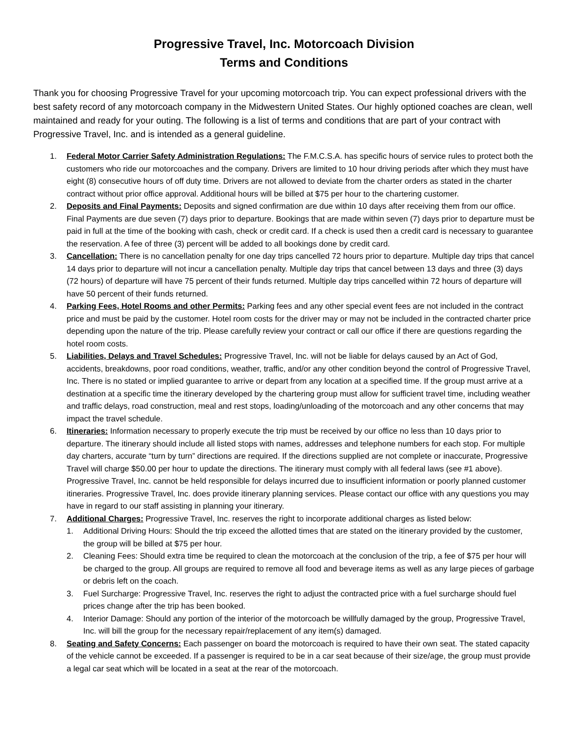Progressive Travel, Inc. Motorcoach Division
Terms and Conditions
Thank you for choosing Progressive Travel for your upcoming motorcoach trip. You can expect professional drivers with the best safety record of any motorcoach company in the Midwestern United States. Our highly optioned coaches are clean, well maintained and ready for your outing. The following is a list of terms and conditions that are part of your contract with Progressive Travel, Inc. and is intended as a general guideline.
1. Federal Motor Carrier Safety Administration Regulations: The F.M.C.S.A. has specific hours of service rules to protect both the customers who ride our motorcoaches and the company. Drivers are limited to 10 hour driving periods after which they must have eight (8) consecutive hours of off duty time. Drivers are not allowed to deviate from the charter orders as stated in the charter contract without prior office approval. Additional hours will be billed at $75 per hour to the chartering customer.
2. Deposits and Final Payments: Deposits and signed confirmation are due within 10 days after receiving them from our office. Final Payments are due seven (7) days prior to departure. Bookings that are made within seven (7) days prior to departure must be paid in full at the time of the booking with cash, check or credit card. If a check is used then a credit card is necessary to guarantee the reservation. A fee of three (3) percent will be added to all bookings done by credit card.
3. Cancellation: There is no cancellation penalty for one day trips cancelled 72 hours prior to departure. Multiple day trips that cancel 14 days prior to departure will not incur a cancellation penalty. Multiple day trips that cancel between 13 days and three (3) days (72 hours) of departure will have 75 percent of their funds returned. Multiple day trips cancelled within 72 hours of departure will have 50 percent of their funds returned.
4. Parking Fees, Hotel Rooms and other Permits: Parking fees and any other special event fees are not included in the contract price and must be paid by the customer. Hotel room costs for the driver may or may not be included in the contracted charter price depending upon the nature of the trip. Please carefully review your contract or call our office if there are questions regarding the hotel room costs.
5. Liabilities, Delays and Travel Schedules: Progressive Travel, Inc. will not be liable for delays caused by an Act of God, accidents, breakdowns, poor road conditions, weather, traffic, and/or any other condition beyond the control of Progressive Travel, Inc. There is no stated or implied guarantee to arrive or depart from any location at a specified time. If the group must arrive at a destination at a specific time the itinerary developed by the chartering group must allow for sufficient travel time, including weather and traffic delays, road construction, meal and rest stops, loading/unloading of the motorcoach and any other concerns that may impact the travel schedule.
6. Itineraries: Information necessary to properly execute the trip must be received by our office no less than 10 days prior to departure. The itinerary should include all listed stops with names, addresses and telephone numbers for each stop. For multiple day charters, accurate “turn by turn” directions are required. If the directions supplied are not complete or inaccurate, Progressive Travel will charge $50.00 per hour to update the directions. The itinerary must comply with all federal laws (see #1 above). Progressive Travel, Inc. cannot be held responsible for delays incurred due to insufficient information or poorly planned customer itineraries. Progressive Travel, Inc. does provide itinerary planning services. Please contact our office with any questions you may have in regard to our staff assisting in planning your itinerary.
7. Additional Charges: Progressive Travel, Inc. reserves the right to incorporate additional charges as listed below:
1. Additional Driving Hours: Should the trip exceed the allotted times that are stated on the itinerary provided by the customer, the group will be billed at $75 per hour.
2. Cleaning Fees: Should extra time be required to clean the motorcoach at the conclusion of the trip, a fee of $75 per hour will be charged to the group. All groups are required to remove all food and beverage items as well as any large pieces of garbage or debris left on the coach.
3. Fuel Surcharge: Progressive Travel, Inc. reserves the right to adjust the contracted price with a fuel surcharge should fuel prices change after the trip has been booked.
4. Interior Damage: Should any portion of the interior of the motorcoach be willfully damaged by the group, Progressive Travel, Inc. will bill the group for the necessary repair/replacement of any item(s) damaged.
8. Seating and Safety Concerns: Each passenger on board the motorcoach is required to have their own seat. The stated capacity of the vehicle cannot be exceeded. If a passenger is required to be in a car seat because of their size/age, the group must provide a legal car seat which will be located in a seat at the rear of the motorcoach.